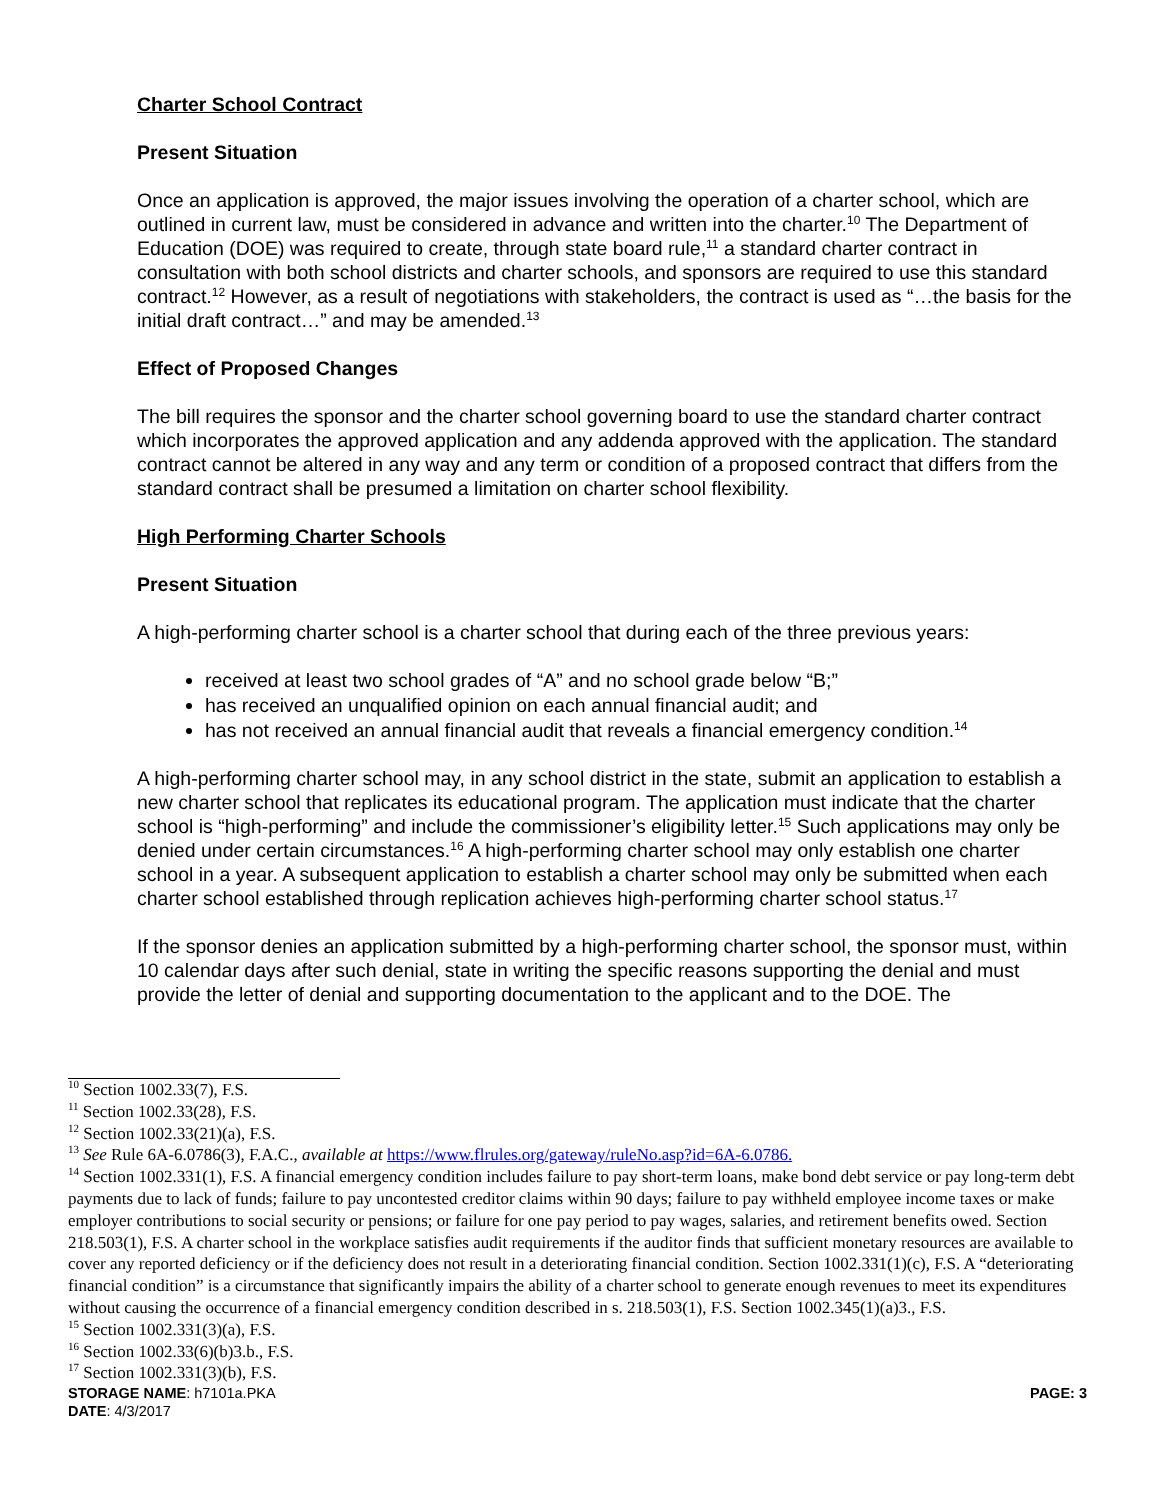Charter School Contract
Present Situation
Once an application is approved, the major issues involving the operation of a charter school, which are outlined in current law, must be considered in advance and written into the charter.<sup>10</sup> The Department of Education (DOE) was required to create, through state board rule,<sup>11</sup> a standard charter contract in consultation with both school districts and charter schools, and sponsors are required to use this standard contract.<sup>12</sup> However, as a result of negotiations with stakeholders, the contract is used as “…the basis for the initial draft contract…” and may be amended.<sup>13</sup>
Effect of Proposed Changes
The bill requires the sponsor and the charter school governing board to use the standard charter contract which incorporates the approved application and any addenda approved with the application. The standard contract cannot be altered in any way and any term or condition of a proposed contract that differs from the standard contract shall be presumed a limitation on charter school flexibility.
High Performing Charter Schools
Present Situation
A high-performing charter school is a charter school that during each of the three previous years:
received at least two school grades of “A” and no school grade below “B;”
has received an unqualified opinion on each annual financial audit; and
has not received an annual financial audit that reveals a financial emergency condition.<sup>14</sup>
A high-performing charter school may, in any school district in the state, submit an application to establish a new charter school that replicates its educational program. The application must indicate that the charter school is “high-performing” and include the commissioner’s eligibility letter.<sup>15</sup> Such applications may only be denied under certain circumstances.<sup>16</sup> A high-performing charter school may only establish one charter school in a year. A subsequent application to establish a charter school may only be submitted when each charter school established through replication achieves high-performing charter school status.<sup>17</sup>
If the sponsor denies an application submitted by a high-performing charter school, the sponsor must, within 10 calendar days after such denial, state in writing the specific reasons supporting the denial and must provide the letter of denial and supporting documentation to the applicant and to the DOE. The
<sup>10</sup> Section 1002.33(7), F.S.
<sup>11</sup> Section 1002.33(28), F.S.
<sup>12</sup> Section 1002.33(21)(a), F.S.
<sup>13</sup> See Rule 6A-6.0786(3), F.A.C., available at https://www.flrules.org/gateway/ruleNo.asp?id=6A-6.0786.
<sup>14</sup> Section 1002.331(1), F.S. A financial emergency condition includes failure to pay short-term loans, make bond debt service or pay long-term debt payments due to lack of funds; failure to pay uncontested creditor claims within 90 days; failure to pay withheld employee income taxes or make employer contributions to social security or pensions; or failure for one pay period to pay wages, salaries, and retirement benefits owed. Section 218.503(1), F.S. A charter school in the workplace satisfies audit requirements if the auditor finds that sufficient monetary resources are available to cover any reported deficiency or if the deficiency does not result in a deteriorating financial condition. Section 1002.331(1)(c), F.S. A “deteriorating financial condition” is a circumstance that significantly impairs the ability of a charter school to generate enough revenues to meet its expenditures without causing the occurrence of a financial emergency condition described in s. 218.503(1), F.S. Section 1002.345(1)(a)3., F.S.
<sup>15</sup> Section 1002.331(3)(a), F.S.
<sup>16</sup> Section 1002.33(6)(b)3.b., F.S.
<sup>17</sup> Section 1002.331(3)(b), F.S.
STORAGE NAME: h7101a.PKA PAGE: 3
DATE: 4/3/2017